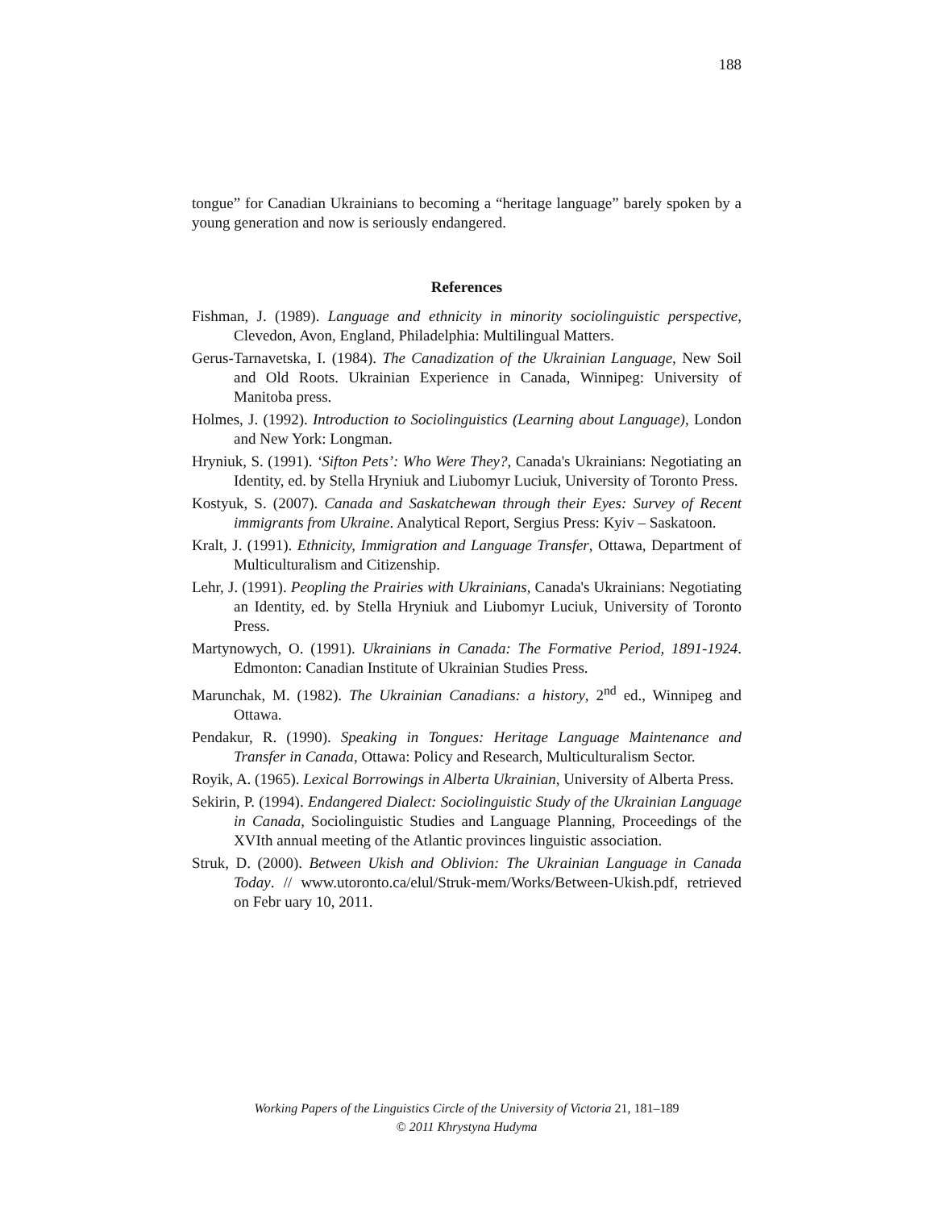188
tongue” for Canadian Ukrainians to becoming a “heritage language” barely spoken by a young generation and now is seriously endangered.
References
Fishman, J. (1989). Language and ethnicity in minority sociolinguistic perspective, Clevedon, Avon, England, Philadelphia: Multilingual Matters.
Gerus-Tarnavetska, I. (1984). The Canadization of the Ukrainian Language, New Soil and Old Roots. Ukrainian Experience in Canada, Winnipeg: University of Manitoba press.
Holmes, J. (1992). Introduction to Sociolinguistics (Learning about Language), London and New York: Longman.
Hryniuk, S. (1991). ‘Sifton Pets’: Who Were They?, Canada's Ukrainians: Negotiating an Identity, ed. by Stella Hryniuk and Liubomyr Luciuk, University of Toronto Press.
Kostyuk, S. (2007). Canada and Saskatchewan through their Eyes: Survey of Recent immigrants from Ukraine. Analytical Report, Sergius Press: Kyiv – Saskatoon.
Kralt, J. (1991). Ethnicity, Immigration and Language Transfer, Ottawa, Department of Multiculturalism and Citizenship.
Lehr, J. (1991). Peopling the Prairies with Ukrainians, Canada's Ukrainians: Negotiating an Identity, ed. by Stella Hryniuk and Liubomyr Luciuk, University of Toronto Press.
Martynowych, O. (1991). Ukrainians in Canada: The Formative Period, 1891-1924. Edmonton: Canadian Institute of Ukrainian Studies Press.
Marunchak, M. (1982). The Ukrainian Canadians: a history, 2<sup>nd</sup> ed., Winnipeg and Ottawa.
Pendakur, R. (1990). Speaking in Tongues: Heritage Language Maintenance and Transfer in Canada, Ottawa: Policy and Research, Multiculturalism Sector.
Royik, A. (1965). Lexical Borrowings in Alberta Ukrainian, University of Alberta Press.
Sekirin, P. (1994). Endangered Dialect: Sociolinguistic Study of the Ukrainian Language in Canada, Sociolinguistic Studies and Language Planning, Proceedings of the XVIth annual meeting of the Atlantic provinces linguistic association.
Struk, D. (2000). Between Ukish and Oblivion: The Ukrainian Language in Canada Today. // www.utoronto.ca/elul/Struk-mem/Works/Between-Ukish.pdf, retrieved on Febr uary 10, 2011.
Working Papers of the Linguistics Circle of the University of Victoria 21, 181–189
© 2011 Khrystyna Hudyma